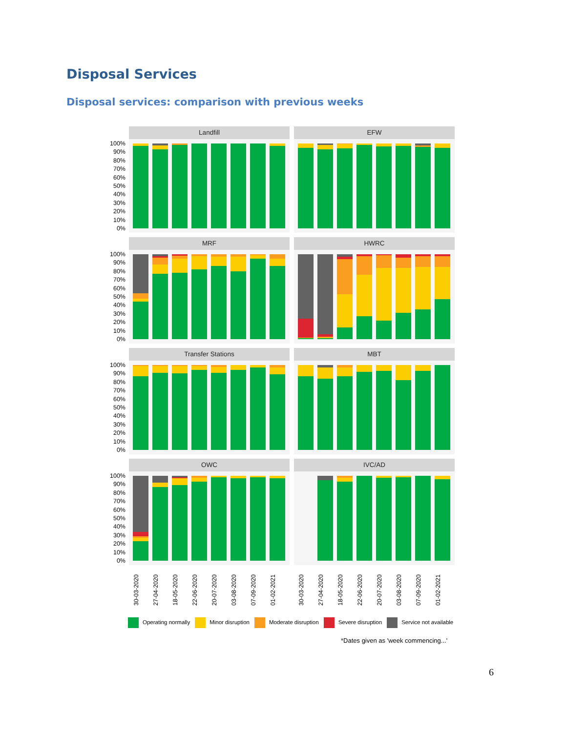Disposal Services
Disposal services: comparison with previous weeks
100%
90%
80%
70%
60%
50%
40%
30%
20%
10%
0%
Landfill EFW
100%
90%
80%
70%
60%
50%
40%
30%
20%
10%
0%
MRF HWRC
100%
90%
80%
70%
60%
50%
40%
30%
20%
10%
0%
Transfer Stations MBT
100%
90%
80%
70%
60%
50%
40%
30%
20%
10%
0%
OWC IVC/AD
30-03-2020 27-04-2020 18-05-2020 22-06-2020 20-07-2020 03-08-2020 07-09-2020 01-02-2021
30-03-2020 27-04-2020 18-05-2020 22-06-2020 20-07-2020 03-08-2020 07-09-2020 01-02-2021
Operating normally Minor disruption Moderate disruption Severe disruption Service not available
*Dates given as 'week commencing...'
6